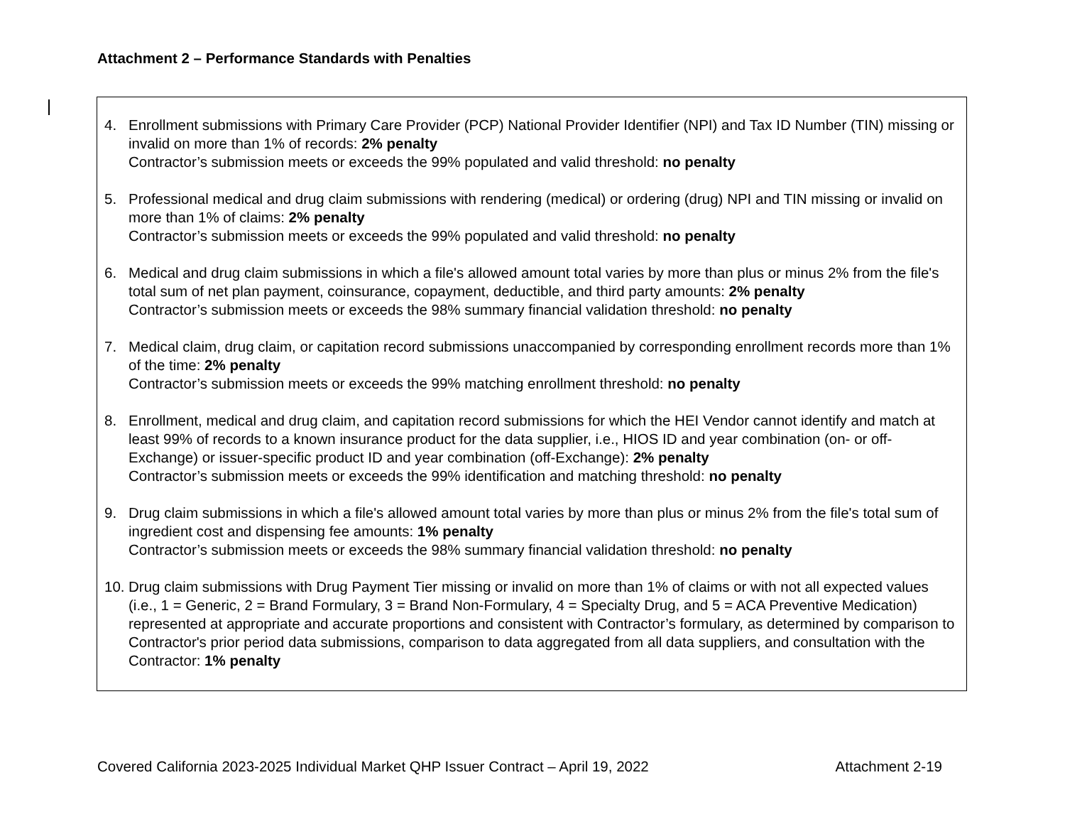Attachment 2 – Performance Standards with Penalties
4. Enrollment submissions with Primary Care Provider (PCP) National Provider Identifier (NPI) and Tax ID Number (TIN) missing or invalid on more than 1% of records: 2% penalty
Contractor’s submission meets or exceeds the 99% populated and valid threshold: no penalty
5. Professional medical and drug claim submissions with rendering (medical) or ordering (drug) NPI and TIN missing or invalid on more than 1% of claims: 2% penalty
Contractor’s submission meets or exceeds the 99% populated and valid threshold: no penalty
6. Medical and drug claim submissions in which a file's allowed amount total varies by more than plus or minus 2% from the file's total sum of net plan payment, coinsurance, copayment, deductible, and third party amounts: 2% penalty
Contractor’s submission meets or exceeds the 98% summary financial validation threshold: no penalty
7. Medical claim, drug claim, or capitation record submissions unaccompanied by corresponding enrollment records more than 1% of the time: 2% penalty
Contractor’s submission meets or exceeds the 99% matching enrollment threshold: no penalty
8. Enrollment, medical and drug claim, and capitation record submissions for which the HEI Vendor cannot identify and match at least 99% of records to a known insurance product for the data supplier, i.e., HIOS ID and year combination (on- or off-Exchange) or issuer-specific product ID and year combination (off-Exchange): 2% penalty
Contractor’s submission meets or exceeds the 99% identification and matching threshold: no penalty
9. Drug claim submissions in which a file's allowed amount total varies by more than plus or minus 2% from the file's total sum of ingredient cost and dispensing fee amounts: 1% penalty
Contractor’s submission meets or exceeds the 98% summary financial validation threshold: no penalty
10. Drug claim submissions with Drug Payment Tier missing or invalid on more than 1% of claims or with not all expected values (i.e., 1 = Generic, 2 = Brand Formulary, 3 = Brand Non-Formulary, 4 = Specialty Drug, and 5 = ACA Preventive Medication) represented at appropriate and accurate proportions and consistent with Contractor’s formulary, as determined by comparison to Contractor's prior period data submissions, comparison to data aggregated from all data suppliers, and consultation with the Contractor: 1% penalty
Covered California 2023-2025 Individual Market QHP Issuer Contract – April 19, 2022 Attachment 2-19